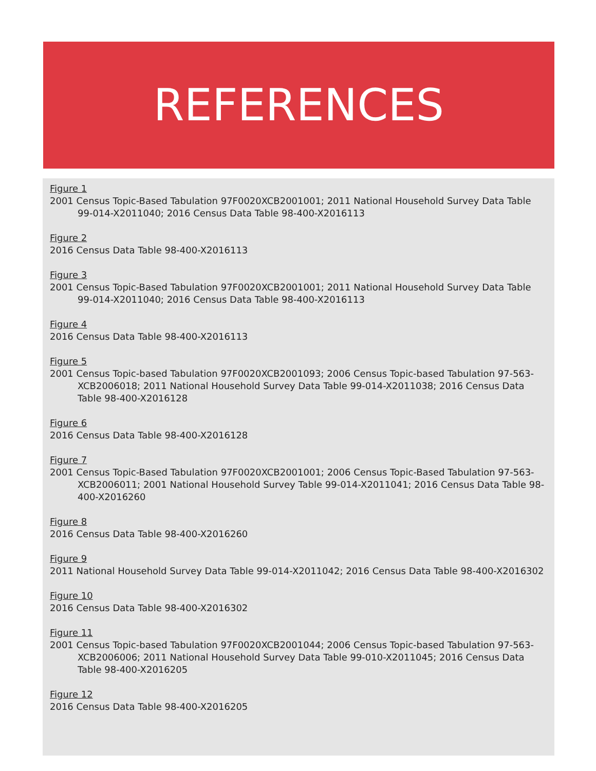REFERENCES
Figure 1
2001 Census Topic-Based Tabulation 97F0020XCB2001001; 2011 National Household Survey Data Table 99-014-X2011040; 2016 Census Data Table 98-400-X2016113
Figure 2
2016 Census Data Table 98-400-X2016113
Figure 3
2001 Census Topic-Based Tabulation 97F0020XCB2001001; 2011 National Household Survey Data Table 99-014-X2011040; 2016 Census Data Table 98-400-X2016113
Figure 4
2016 Census Data Table 98-400-X2016113
Figure 5
2001 Census Topic-based Tabulation 97F0020XCB2001093; 2006 Census Topic-based Tabulation 97-563-XCB2006018; 2011 National Household Survey Data Table 99-014-X2011038; 2016 Census Data Table 98-400-X2016128
Figure 6
2016 Census Data Table 98-400-X2016128
Figure 7
2001 Census Topic-Based Tabulation 97F0020XCB2001001; 2006 Census Topic-Based Tabulation 97-563-XCB2006011; 2001 National Household Survey Table 99-014-X2011041; 2016 Census Data Table 98-400-X2016260
Figure 8
2016 Census Data Table 98-400-X2016260
Figure 9
2011 National Household Survey Data Table 99-014-X2011042; 2016 Census Data Table 98-400-X2016302
Figure 10
2016 Census Data Table 98-400-X2016302
Figure 11
2001 Census Topic-based Tabulation 97F0020XCB2001044; 2006 Census Topic-based Tabulation 97-563-XCB2006006; 2011 National Household Survey Data Table 99-010-X2011045; 2016 Census Data Table 98-400-X2016205
Figure 12
2016 Census Data Table 98-400-X2016205